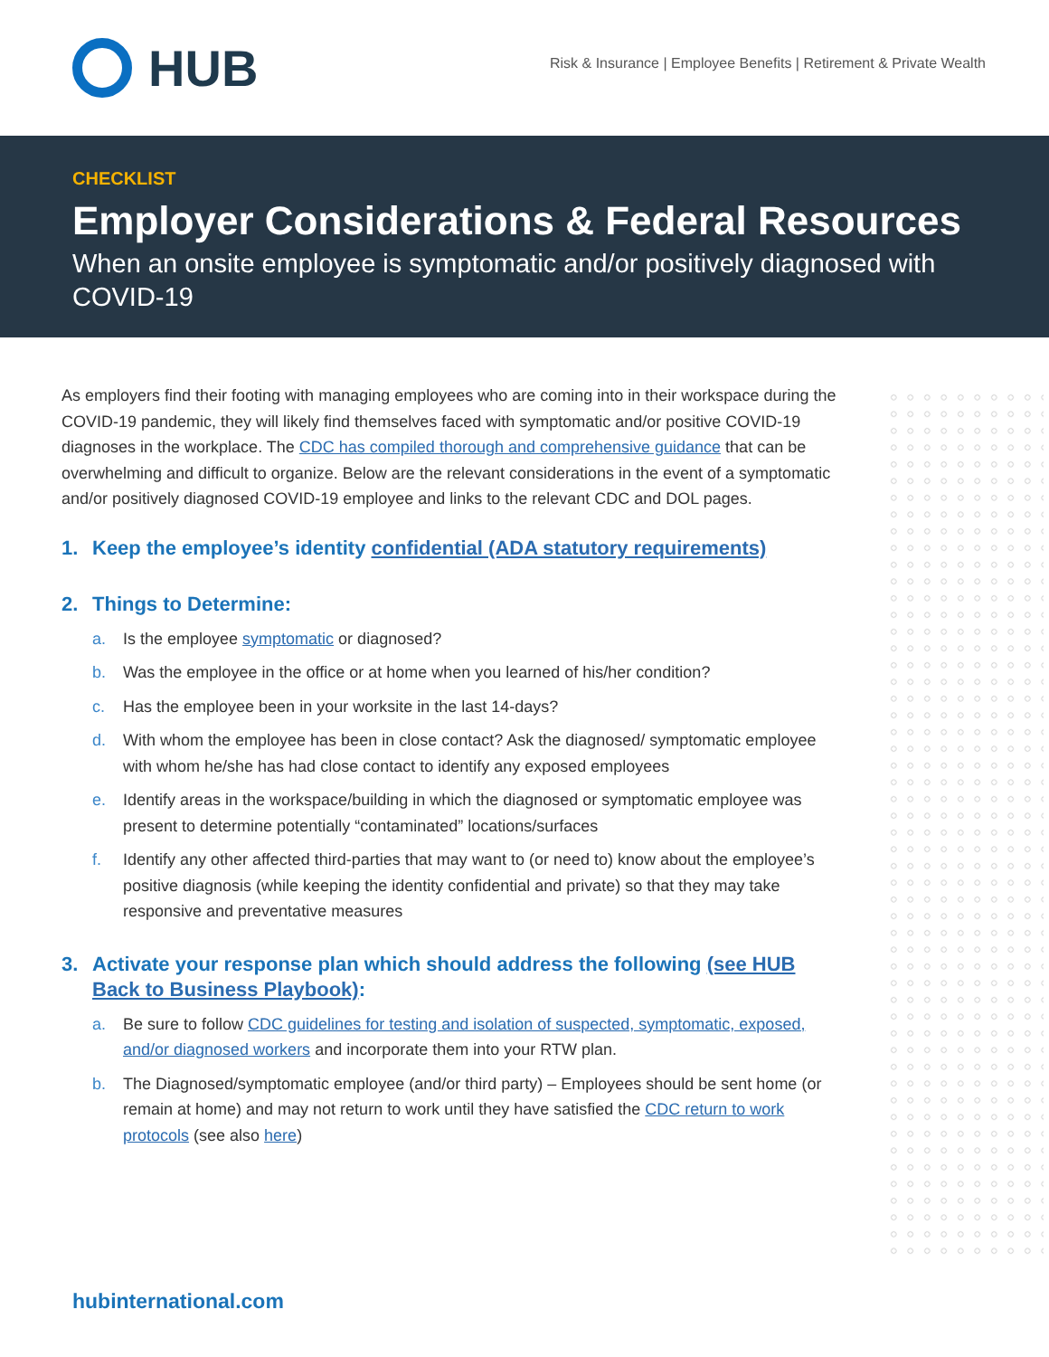HUB
Risk & Insurance | Employee Benefits | Retirement & Private Wealth
CHECKLIST
Employer Considerations & Federal Resources
When an onsite employee is symptomatic and/or positively diagnosed with COVID-19
As employers find their footing with managing employees who are coming into in their workspace during the COVID-19 pandemic, they will likely find themselves faced with symptomatic and/or positive COVID-19 diagnoses in the workplace. The CDC has compiled thorough and comprehensive guidance that can be overwhelming and difficult to organize. Below are the relevant considerations in the event of a symptomatic and/or positively diagnosed COVID-19 employee and links to the relevant CDC and DOL pages.
1. Keep the employee’s identity confidential (ADA statutory requirements)
2. Things to Determine:
a. Is the employee symptomatic or diagnosed?
b. Was the employee in the office or at home when you learned of his/her condition?
c. Has the employee been in your worksite in the last 14-days?
d. With whom the employee has been in close contact? Ask the diagnosed/ symptomatic employee with whom he/she has had close contact to identify any exposed employees
e. Identify areas in the workspace/building in which the diagnosed or symptomatic employee was present to determine potentially “contaminated” locations/surfaces
f. Identify any other affected third-parties that may want to (or need to) know about the employee’s positive diagnosis (while keeping the identity confidential and private) so that they may take responsive and preventative measures
3. Activate your response plan which should address the following (see HUB Back to Business Playbook):
a. Be sure to follow CDC guidelines for testing and isolation of suspected, symptomatic, exposed, and/or diagnosed workers and incorporate them into your RTW plan.
b. The Diagnosed/symptomatic employee (and/or third party) – Employees should be sent home (or remain at home) and may not return to work until they have satisfied the CDC return to work protocols (see also here)
hubinternational.com